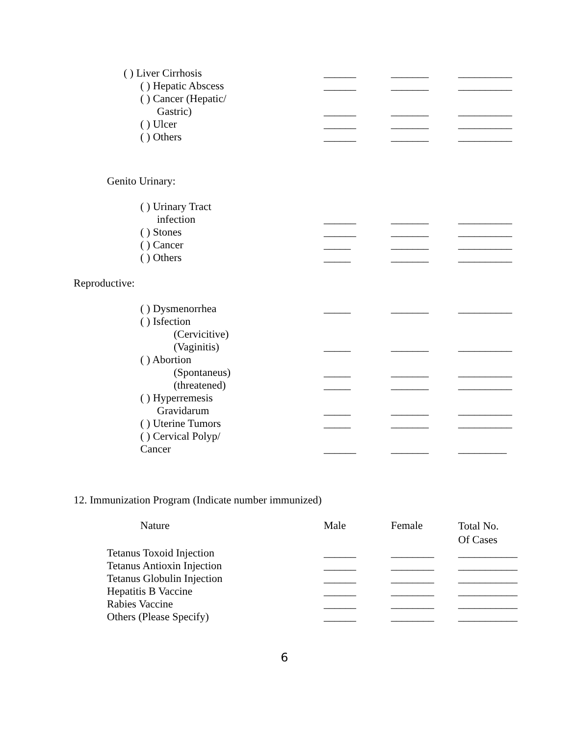| | ( ) Liver Cirrhosis | ______ | _______ | __________ |
| | ( ) Hepatic Abscess | ______ | _______ | __________ |
| | ( ) Cancer (Hepatic/ | | | |
| | Gastric) | ______ | _______ | __________ |
| | ( ) Ulcer | ______ | _______ | __________ |
| | ( ) Others | ______ | _______ | __________ |
| | Genito Urinary: | | | |
| | ( ) Urinary Tract | | | |
| | infection | ______ | _______ | __________ |
| | ( ) Stones | ______ | _______ | __________ |
| | ( ) Cancer | _____ | _______ | __________ |
| | ( ) Others | _____ | _______ | __________ |
| Reproductive: | | | | |
| | ( ) Dysmenorrhea | _____ | _______ | __________ |
| | ( ) Isfection | | | |
| | (Cervicitive) | | | |
| | (Vaginitis) | _____ | _______ | __________ |
| | ( ) Abortion | | | |
| | (Spontaneus) | _____ | _______ | __________ |
| | (threatened) | _____ | _______ | __________ |
| | ( ) Hyperremesis | | | |
| | Gravidarum | _____ | _______ | __________ |
| | ( ) Uterine Tumors | _____ | _______ | __________ |
| | ( ) Cervical Polyp/ | | | |
| | Cancer | ______ | _______ | _________ |
| 12. Immunization Program (Indicate number immunized) | | | | |
| | Nature | Male | Female | Total No. Of Cases |
| | Tetanus Toxoid Injection | ______ | ________ | ___________ |
| | Tetanus Antioxin Injection | ______ | ________ | ___________ |
| | Tetanus Globulin Injection | ______ | ________ | ___________ |
| | Hepatitis B Vaccine | ______ | ________ | ___________ |
| | Rabies Vaccine | ______ | ________ | ___________ |
| | Others (Please Specify) | ______ | ________ | ___________ |
6